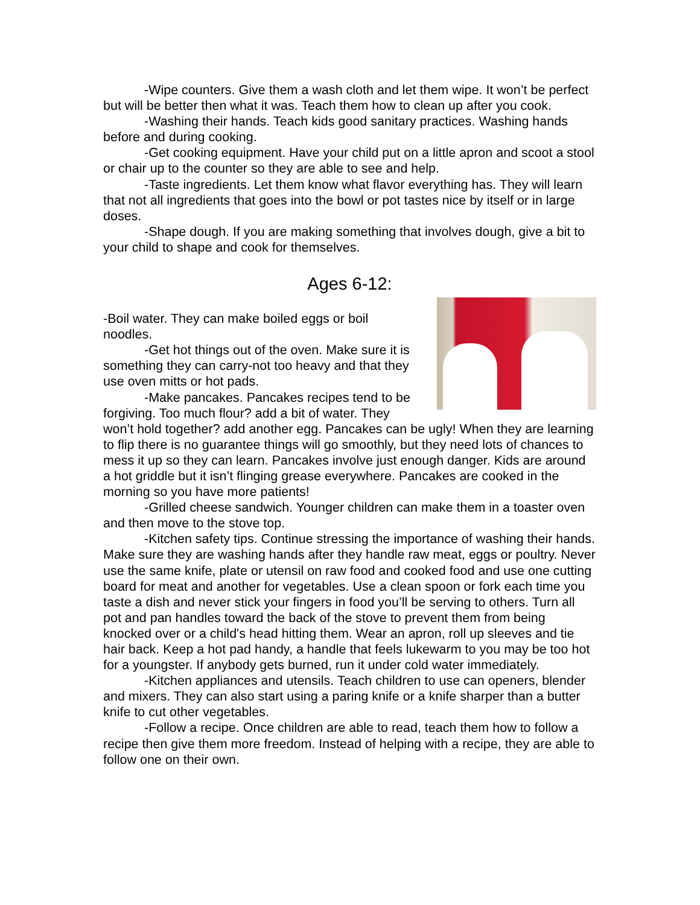-Wipe counters. Give them a wash cloth and let them wipe. It won’t be perfect but will be better then what it was. Teach them how to clean up after you cook.
-Washing their hands. Teach kids good sanitary practices. Washing hands before and during cooking.
-Get cooking equipment. Have your child put on a little apron and scoot a stool or chair up to the counter so they are able to see and help.
-Taste ingredients. Let them know what flavor everything has. They will learn that not all ingredients that goes into the bowl or pot tastes nice by itself or in large doses.
-Shape dough. If you are making something that involves dough, give a bit to your child to shape and cook for themselves.
Ages 6-12:
-Boil water. They can make boiled eggs or boil noodles.
-Get hot things out of the oven. Make sure it is something they can carry-not too heavy and that they use oven mitts or hot pads.
-Make pancakes. Pancakes recipes tend to be forgiving. Too much flour? add a bit of water. They won’t hold together? add another egg. Pancakes can be ugly! When they are learning to flip there is no guarantee things will go smoothly, but they need lots of chances to mess it up so they can learn. Pancakes involve just enough danger. Kids are around a hot griddle but it isn’t flinging grease everywhere. Pancakes are cooked in the morning so you have more patients!
-Grilled cheese sandwich. Younger children can make them in a toaster oven and then move to the stove top.
-Kitchen safety tips. Continue stressing the importance of washing their hands. Make sure they are washing hands after they handle raw meat, eggs or poultry. Never use the same knife, plate or utensil on raw food and cooked food and use one cutting board for meat and another for vegetables. Use a clean spoon or fork each time you taste a dish and never stick your fingers in food you’ll be serving to others. Turn all pot and pan handles toward the back of the stove to prevent them from being knocked over or a child's head hitting them. Wear an apron, roll up sleeves and tie hair back. Keep a hot pad handy, a handle that feels lukewarm to you may be too hot for a youngster. If anybody gets burned, run it under cold water immediately.
-Kitchen appliances and utensils. Teach children to use can openers, blender and mixers. They can also start using a paring knife or a knife sharper than a butter knife to cut other vegetables.
-Follow a recipe. Once children are able to read, teach them how to follow a recipe then give them more freedom. Instead of helping with a recipe, they are able to follow one on their own.